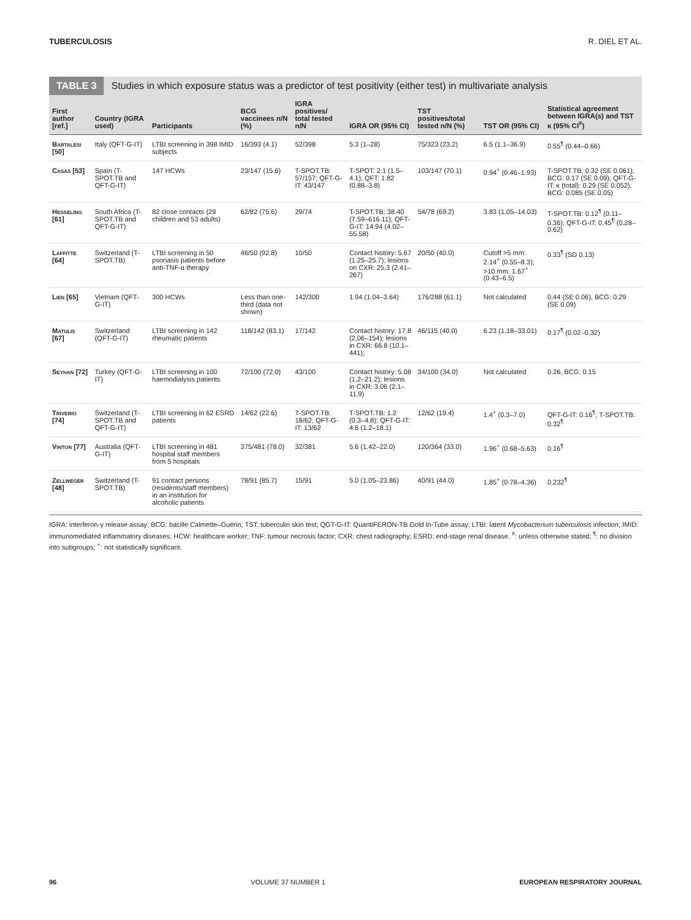TUBERCULOSIS R. DIEL ET AL.
TABLE 3 Studies in which exposure status was a predictor of test positivity (either test) in multivariate analysis
| First author [ref.] | Country (IGRA used) | Participants | BCG vaccinees n/N (%) | IGRA positives/ total tested n/N | IGRA OR (95% CI) | TST positives/total tested n/N (%) | TST OR (95% CI) | Statistical agreement between IGRA(s) and TST κ (95% CI<sup>#</sup>) |
| --- | --- | --- | --- | --- | --- | --- | --- | --- |
| Bartalesi [50] | Italy (QFT-G-IT) | LTBI screening in 398 IMID subjects | 16/393 (4.1) | 52/398 | 5.3 (1–28) | 75/323 (23.2) | 6.5 (1.1–36.9) | 0.55<sup>¶</sup> (0.44–0.66) |
| Casas [53] | Spain (T-SPOT.TB and QFT-G-IT) | 147 HCWs | 23/147 (15.6) | T-SPOT.TB: 57/157; QFT-G-IT: 43/147 | T-SPOT: 2.1 (1.5–4.1); QFT: 1.82 (0.88–3.8) | 103/147 (70.1) | 0.94<sup>+</sup> (0.46–1.93) | T-SPOT.TB: 0.32 (SE 0.061), BCG: 0.17 (SE 0.09); QFT-G-IT: κ (total): 0.29 (SE 0.052), BCG: 0.085 (SE 0.05) |
| Hesseling [61] | South Africa (T-SPOT.TB and QFT-G-IT) | 82 close contacts (29 children and 53 adults) | 62/82 (75.6) | 29/74 | T-SPOT.TB: 38.40 (7.59–616.11); QFT-G-IT: 14.94 (4.02–55.58) | 54/78 (69.2) | 3.83 (1.05–14.03) | T-SPOT.TB: 0.12<sup>¶</sup> (0.11–0.36); QFT-G-IT: 0.45<sup>¶</sup> (0.28–0.62) |
| Laffitte [64] | Switzerland (T-SPOT.TB) | LTBI screening in 50 psoriasis patients before anti-TNF-α therapy | 46/50 (92.8) | 10/50 | Contact history: 5.67 (1.25–25.7); lesions on CXR: 25.3 (2.41–267) | 20/50 (40.0) | Cutoff >5 mm: 2.14<sup>+</sup> (0.55–8.3); >10 mm: 1.67<sup>+</sup> (0.43–6.5) | 0.33<sup>¶</sup> (SD 0.13) |
| Lien [65] | Vietnam (QFT-G-IT) | 300 HCWs | Less than one-third (data not shown) | 142/300 | 1.94 (1.04–3.64) | 176/288 (61.1) | Not calculated | 0.44 (SE 0.06), BCG: 0.29 (SE 0.09) |
| Matulis [67] | Switzerland (QFT-G-IT) | LTBI screening in 142 rheumatic patients | 118/142 (83.1) | 17/142 | Contact history: 17.8 (2.06–154); lesions in CXR: 66.8 (10.1–441); | 46/115 (40.0) | 6.23 (1.18–33.01) | 0.17<sup>¶</sup> (0.02–0.32) |
| Seyhan [72] | Turkey (QFT-G-IT) | LTBI screening in 100 haemodialysis patients | 72/100 (72.0) | 43/100 | Contact history: 5.08 (1.2–21.2); lesions in CXR: 3.06 (2.1–11.9) | 34/100 (34.0) | Not calculated | 0.26, BCG: 0.15 |
| Triverio [74] | Switzerland (T-SPOT.TB and QFT-G-IT) | LTBI screening in 62 ESRD patients | 14/62 (22.6) | T-SPOT.TB: 18/62; QFT-G-IT: 13/62 | T-SPOT.TB: 1.2 (0.3–4.8); QFT-G-IT: 4.6 (1.2–18.1) | 12/62 (19.4) | 1.4<sup>+</sup> (0.3–7.0) | QFT-G-IT: 0.16<sup>¶</sup>; T-SPOT.TB: 0.32<sup>¶</sup> |
| Vinton [77] | Australia (QFT-G-IT) | LTBI screening in 481 hospital staff members from 5 hospitals | 375/481 (78.0) | 32/381 | 5.6 (1.42–22.0) | 120/364 (33.0) | 1.96<sup>+</sup> (0.68–5.63) | 0.16<sup>¶</sup> |
| Zellweger [48] | Switzerland (T-SPOT.TB) | 91 contact persons (residents/staff members) in an institution for alcoholic patients | 78/91 (85.7) | 15/91 | 5.0 (1.05–23.86) | 40/91 (44.0) | 1.85<sup>+</sup> (0.78–4.36) | 0.232<sup>¶</sup> |
IGRA: interferon-γ release assay; BCG: bacille Calmette–Guérin; TST: tuberculin skin test; QGT-G-IT: QuantiFERON-TB Gold In-Tube assay; LTBI: latent Mycobacterium tuberculosis infection; IMID: immunomediated inflammatory diseases; HCW: healthcare worker; TNF: tumour necrosis factor; CXR: chest radiography; ESRD: end-stage renal disease. <sup>#</sup>: unless otherwise stated; <sup>¶</sup>: no division into subgroups; <sup>+</sup>: not statistically significant.
96 VOLUME 37 NUMBER 1 EUROPEAN RESPIRATORY JOURNAL